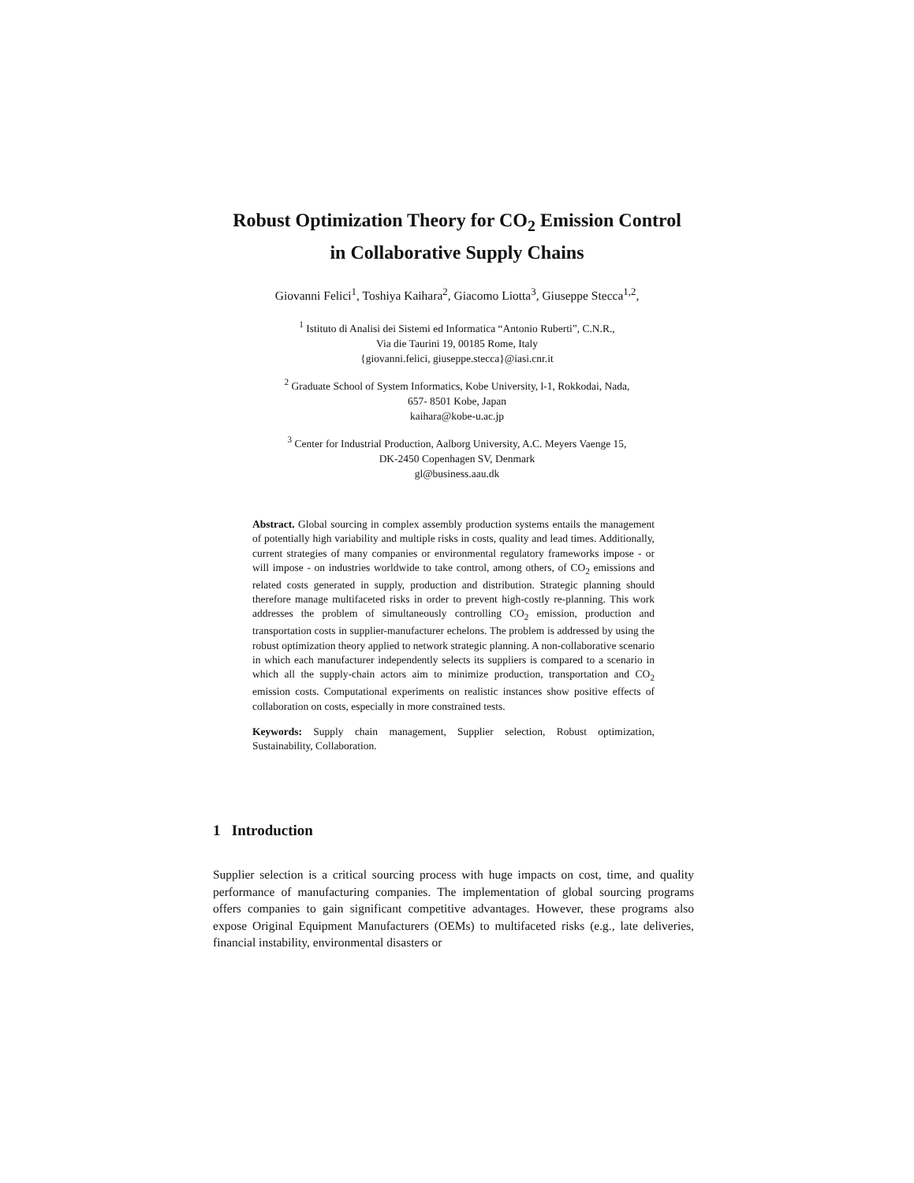Robust Optimization Theory for CO<sub>2</sub> Emission Control
in Collaborative Supply Chains
Giovanni Felici<sup>1</sup>, Toshiya Kaihara<sup>2</sup>, Giacomo Liotta<sup>3</sup>, Giuseppe Stecca<sup>1,2</sup>,
<sup>1</sup> Istituto di Analisi dei Sistemi ed Informatica “Antonio Ruberti”, C.N.R.,
Via die Taurini 19, 00185 Rome, Italy
{giovanni.felici, giuseppe.stecca}@iasi.cnr.it
<sup>2</sup> Graduate School of System Informatics, Kobe University, l-1, Rokkodai, Nada,
657- 8501 Kobe, Japan
kaihara@kobe-u.ac.jp
<sup>3</sup> Center for Industrial Production, Aalborg University, A.C. Meyers Vaenge 15,
DK-2450 Copenhagen SV, Denmark
gl@business.aau.dk
Abstract. Global sourcing in complex assembly production systems entails the management of potentially high variability and multiple risks in costs, quality and lead times. Additionally, current strategies of many companies or environmental regulatory frameworks impose - or will impose - on industries worldwide to take control, among others, of CO<sub>2</sub> emissions and related costs generated in supply, production and distribution. Strategic planning should therefore manage multifaceted risks in order to prevent high-costly re-planning. This work addresses the problem of simultaneously controlling CO<sub>2</sub> emission, production and transportation costs in supplier-manufacturer echelons. The problem is addressed by using the robust optimization theory applied to network strategic planning. A non-collaborative scenario in which each manufacturer independently selects its suppliers is compared to a scenario in which all the supply-chain actors aim to minimize production, transportation and CO<sub>2</sub> emission costs. Computational experiments on realistic instances show positive effects of collaboration on costs, especially in more constrained tests.
Keywords: Supply chain management, Supplier selection, Robust optimization, Sustainability, Collaboration.
1 Introduction
Supplier selection is a critical sourcing process with huge impacts on cost, time, and quality performance of manufacturing companies. The implementation of global sourcing programs offers companies to gain significant competitive advantages. However, these programs also expose Original Equipment Manufacturers (OEMs) to multifaceted risks (e.g., late deliveries, financial instability, environmental disasters or